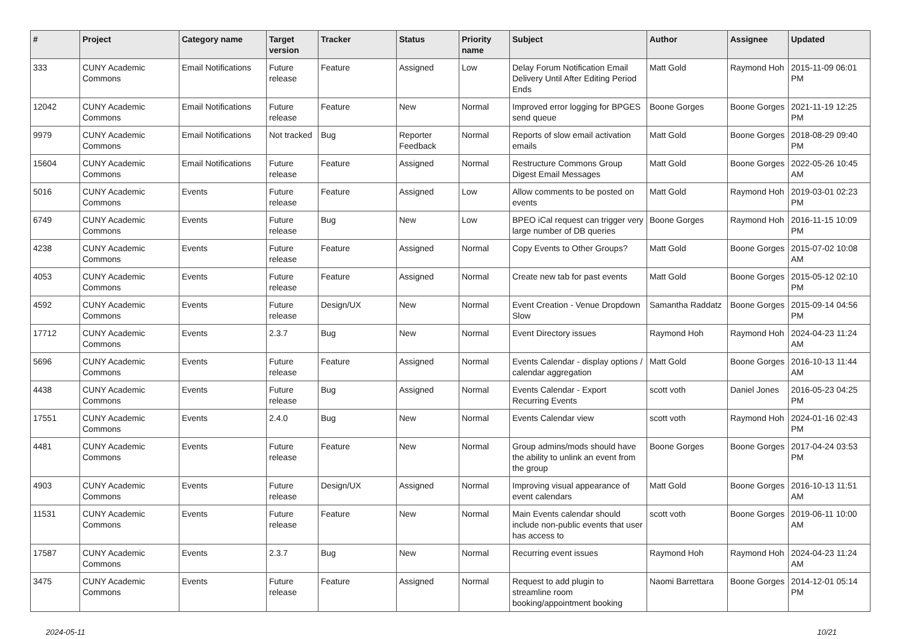| # | Project | Category name | Target version | Tracker | Status | Priority name | Subject | Author | Assignee | Updated |
| --- | --- | --- | --- | --- | --- | --- | --- | --- | --- | --- |
| 333 | CUNY Academic Commons | Email Notifications | Future release | Feature | Assigned | Low | Delay Forum Notification Email Delivery Until After Editing Period Ends | Matt Gold | Raymond Hoh | 2015-11-09 06:01 PM |
| 12042 | CUNY Academic Commons | Email Notifications | Future release | Feature | New | Normal | Improved error logging for BPGES send queue | Boone Gorges | Boone Gorges | 2021-11-19 12:25 PM |
| 9979 | CUNY Academic Commons | Email Notifications | Not tracked | Bug | Reporter Feedback | Normal | Reports of slow email activation emails | Matt Gold | Boone Gorges | 2018-08-29 09:40 PM |
| 15604 | CUNY Academic Commons | Email Notifications | Future release | Feature | Assigned | Normal | Restructure Commons Group Digest Email Messages | Matt Gold | Boone Gorges | 2022-05-26 10:45 AM |
| 5016 | CUNY Academic Commons | Events | Future release | Feature | Assigned | Low | Allow comments to be posted on events | Matt Gold | Raymond Hoh | 2019-03-01 02:23 PM |
| 6749 | CUNY Academic Commons | Events | Future release | Bug | New | Low | BPEO iCal request can trigger very large number of DB queries | Boone Gorges | Raymond Hoh | 2016-11-15 10:09 PM |
| 4238 | CUNY Academic Commons | Events | Future release | Feature | Assigned | Normal | Copy Events to Other Groups? | Matt Gold | Boone Gorges | 2015-07-02 10:08 AM |
| 4053 | CUNY Academic Commons | Events | Future release | Feature | Assigned | Normal | Create new tab for past events | Matt Gold | Boone Gorges | 2015-05-12 02:10 PM |
| 4592 | CUNY Academic Commons | Events | Future release | Design/UX | New | Normal | Event Creation - Venue Dropdown Slow | Samantha Raddatz | Boone Gorges | 2015-09-14 04:56 PM |
| 17712 | CUNY Academic Commons | Events | 2.3.7 | Bug | New | Normal | Event Directory issues | Raymond Hoh | Raymond Hoh | 2024-04-23 11:24 AM |
| 5696 | CUNY Academic Commons | Events | Future release | Feature | Assigned | Normal | Events Calendar - display options / calendar aggregation | Matt Gold | Boone Gorges | 2016-10-13 11:44 AM |
| 4438 | CUNY Academic Commons | Events | Future release | Bug | Assigned | Normal | Events Calendar - Export Recurring Events | scott voth | Daniel Jones | 2016-05-23 04:25 PM |
| 17551 | CUNY Academic Commons | Events | 2.4.0 | Bug | New | Normal | Events Calendar view | scott voth | Raymond Hoh | 2024-01-16 02:43 PM |
| 4481 | CUNY Academic Commons | Events | Future release | Feature | New | Normal | Group admins/mods should have the ability to unlink an event from the group | Boone Gorges | Boone Gorges | 2017-04-24 03:53 PM |
| 4903 | CUNY Academic Commons | Events | Future release | Design/UX | Assigned | Normal | Improving visual appearance of event calendars | Matt Gold | Boone Gorges | 2016-10-13 11:51 AM |
| 11531 | CUNY Academic Commons | Events | Future release | Feature | New | Normal | Main Events calendar should include non-public events that user has access to | scott voth | Boone Gorges | 2019-06-11 10:00 AM |
| 17587 | CUNY Academic Commons | Events | 2.3.7 | Bug | New | Normal | Recurring event issues | Raymond Hoh | Raymond Hoh | 2024-04-23 11:24 AM |
| 3475 | CUNY Academic Commons | Events | Future release | Feature | Assigned | Normal | Request to add plugin to streamline room booking/appointment booking | Naomi Barrettara | Boone Gorges | 2014-12-01 05:14 PM |
2024-05-11 10/21